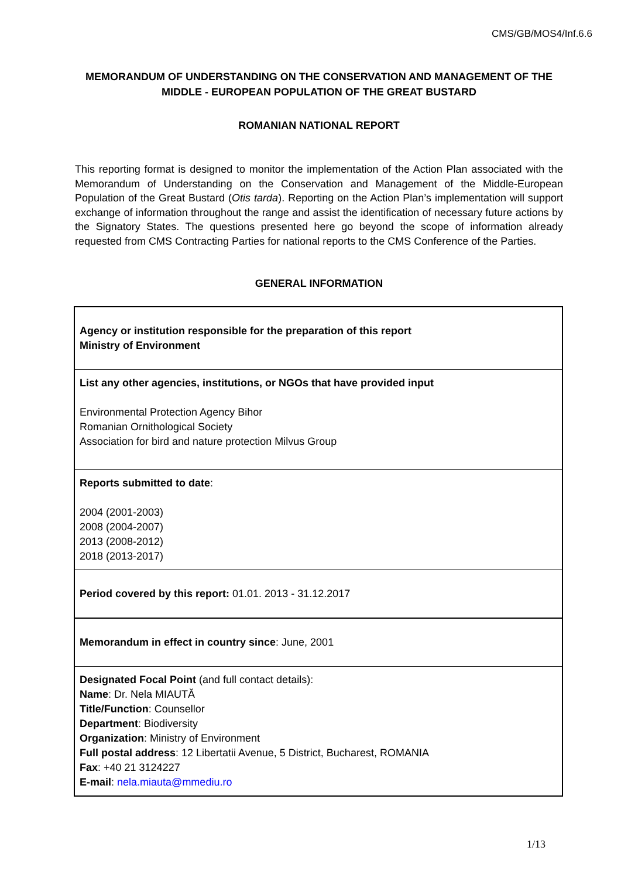CMS/GB/MOS4/Inf.6.6
MEMORANDUM OF UNDERSTANDING ON THE CONSERVATION AND MANAGEMENT OF THE MIDDLE - EUROPEAN POPULATION OF THE GREAT BUSTARD
ROMANIAN NATIONAL REPORT
This reporting format is designed to monitor the implementation of the Action Plan associated with the Memorandum of Understanding on the Conservation and Management of the Middle-European Population of the Great Bustard (Otis tarda). Reporting on the Action Plan’s implementation will support exchange of information throughout the range and assist the identification of necessary future actions by the Signatory States. The questions presented here go beyond the scope of information already requested from CMS Contracting Parties for national reports to the CMS Conference of the Parties.
GENERAL INFORMATION
| Agency or institution responsible for the preparation of this report Ministry of Environment |
| List any other agencies, institutions, or NGOs that have provided input Environmental Protection Agency Bihor Romanian Ornithological Society Association for bird and nature protection Milvus Group |
| Reports submitted to date : 2004 (2001-2003) 2008 (2004-2007) 2013 (2008-2012) 2018 (2013-2017) |
| Period covered by this report: 01.01. 2013 - 31.12.2017 |
| Memorandum in effect in country since : June, 2001 |
| Designated Focal Point (and full contact details): Name : Dr. Nela MIAUTĂ Title/Function : Counsellor Department : Biodiversity Organization : Ministry of Environment Full postal address : 12 Libertatii Avenue, 5 District, Bucharest, ROMANIA Fax : +40 21 3124227 E-mail : nela.miauta@mmediu.ro |
1/13